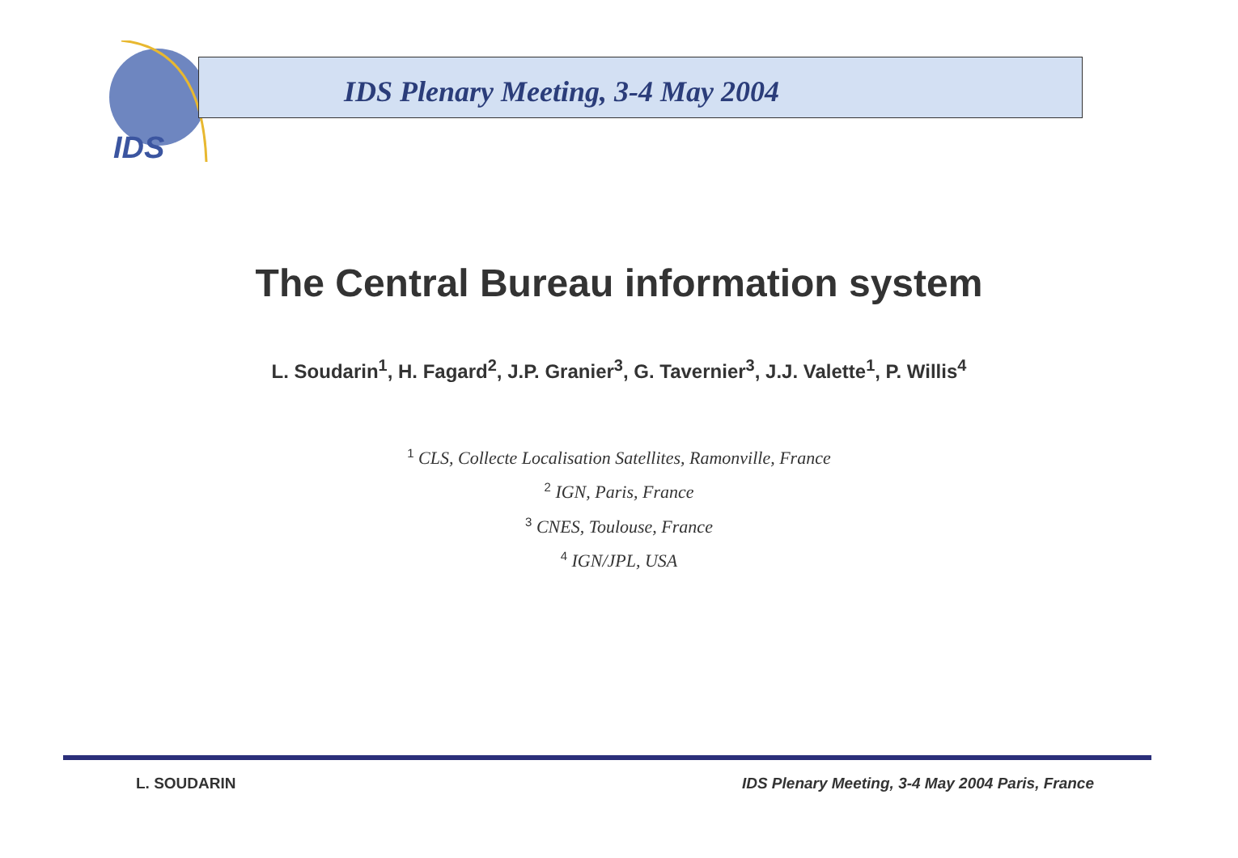IDS
IDS Plenary Meeting, 3-4 May 2004
The Central Bureau information system
L. Soudarin<sup>1</sup>, H. Fagard<sup>2</sup>, J.P. Granier<sup>3</sup>, G. Tavernier<sup>3</sup>, J.J. Valette<sup>1</sup>, P. Willis<sup>4</sup>
<sup>1</sup> CLS, Collecte Localisation Satellites, Ramonville, France
<sup>2</sup> IGN, Paris, France
<sup>3</sup> CNES, Toulouse, France
<sup>4</sup> IGN/JPL, USA
L. SOUDARIN
IDS Plenary Meeting, 3-4 May 2004 Paris, France